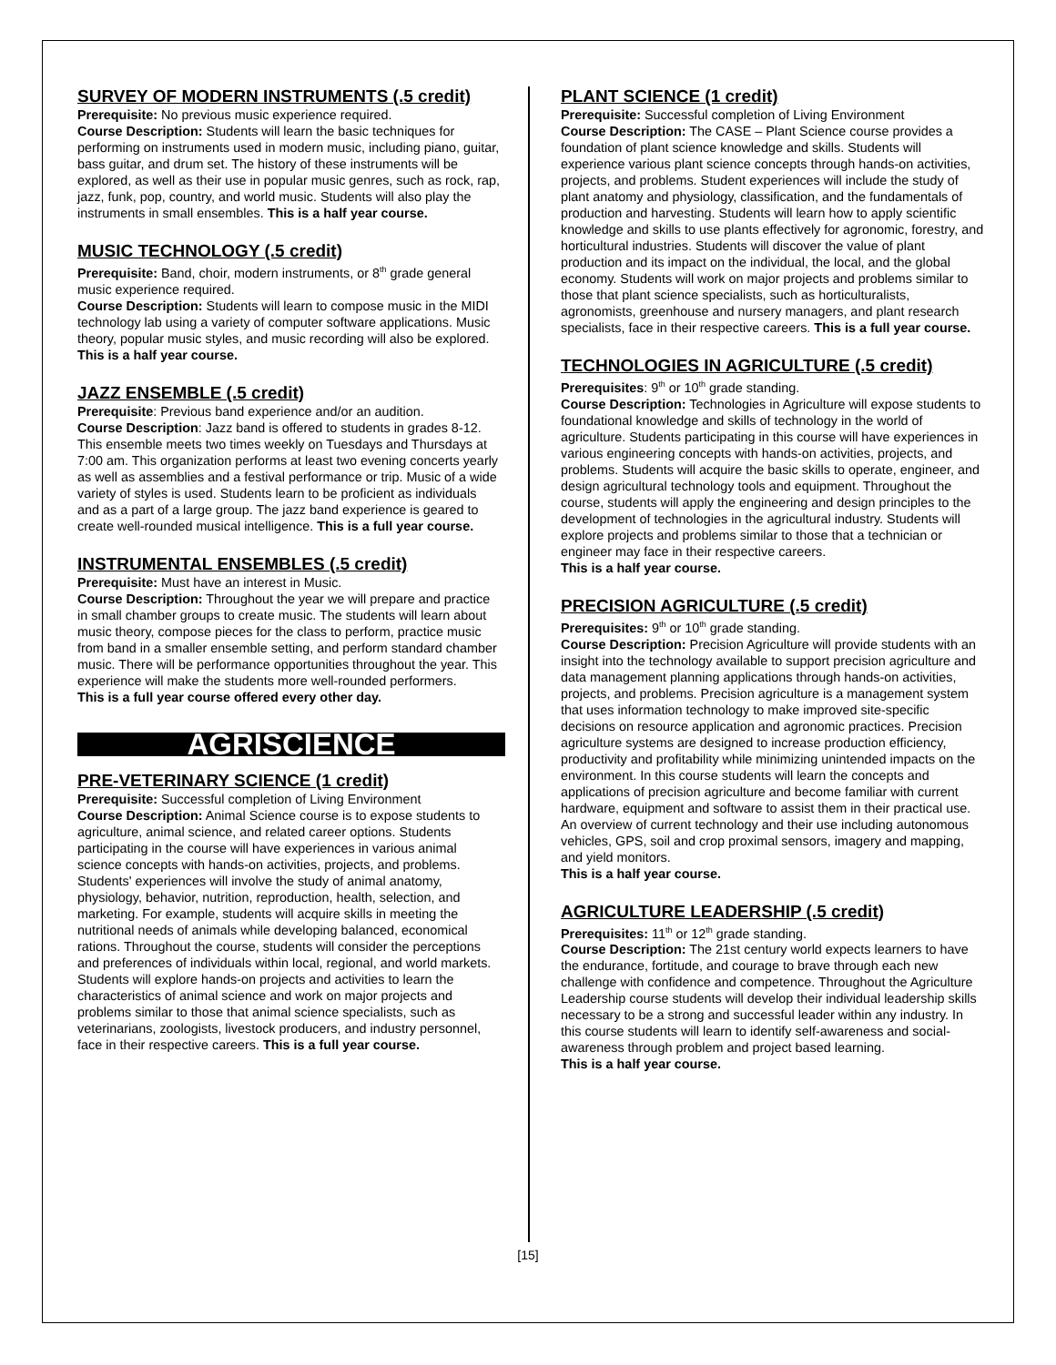SURVEY OF MODERN INSTRUMENTS (.5 credit)
Prerequisite: No previous music experience required.
Course Description: Students will learn the basic techniques for performing on instruments used in modern music, including piano, guitar, bass guitar, and drum set. The history of these instruments will be explored, as well as their use in popular music genres, such as rock, rap, jazz, funk, pop, country, and world music. Students will also play the instruments in small ensembles. This is a half year course.
MUSIC TECHNOLOGY (.5 credit)
Prerequisite: Band, choir, modern instruments, or 8<sup>th</sup> grade general music experience required.
Course Description: Students will learn to compose music in the MIDI technology lab using a variety of computer software applications. Music theory, popular music styles, and music recording will also be explored.
This is a half year course.
JAZZ ENSEMBLE (.5 credit)
Prerequisite: Previous band experience and/or an audition.
Course Description: Jazz band is offered to students in grades 8-12. This ensemble meets two times weekly on Tuesdays and Thursdays at 7:00 am. This organization performs at least two evening concerts yearly as well as assemblies and a festival performance or trip. Music of a wide variety of styles is used. Students learn to be proficient as individuals and as a part of a large group. The jazz band experience is geared to create well-rounded musical intelligence. This is a full year course.
INSTRUMENTAL ENSEMBLES (.5 credit)
Prerequisite: Must have an interest in Music.
Course Description: Throughout the year we will prepare and practice in small chamber groups to create music. The students will learn about music theory, compose pieces for the class to perform, practice music from band in a smaller ensemble setting, and perform standard chamber music. There will be performance opportunities throughout the year. This experience will make the students more well-rounded performers.
This is a full year course offered every other day.
AGRISCIENCE
PRE-VETERINARY SCIENCE (1 credit)
Prerequisite: Successful completion of Living Environment
Course Description: Animal Science course is to expose students to agriculture, animal science, and related career options. Students participating in the course will have experiences in various animal science concepts with hands-on activities, projects, and problems. Students' experiences will involve the study of animal anatomy, physiology, behavior, nutrition, reproduction, health, selection, and marketing. For example, students will acquire skills in meeting the nutritional needs of animals while developing balanced, economical rations. Throughout the course, students will consider the perceptions and preferences of individuals within local, regional, and world markets. Students will explore hands-on projects and activities to learn the characteristics of animal science and work on major projects and problems similar to those that animal science specialists, such as veterinarians, zoologists, livestock producers, and industry personnel, face in their respective careers. This is a full year course.
PLANT SCIENCE (1 credit)
Prerequisite: Successful completion of Living Environment
Course Description: The CASE – Plant Science course provides a foundation of plant science knowledge and skills. Students will experience various plant science concepts through hands-on activities, projects, and problems. Student experiences will include the study of plant anatomy and physiology, classification, and the fundamentals of production and harvesting. Students will learn how to apply scientific knowledge and skills to use plants effectively for agronomic, forestry, and horticultural industries. Students will discover the value of plant production and its impact on the individual, the local, and the global economy. Students will work on major projects and problems similar to those that plant science specialists, such as horticulturalists, agronomists, greenhouse and nursery managers, and plant research specialists, face in their respective careers. This is a full year course.
TECHNOLOGIES IN AGRICULTURE (.5 credit)
Prerequisites: 9<sup>th</sup> or 10<sup>th</sup> grade standing.
Course Description: Technologies in Agriculture will expose students to foundational knowledge and skills of technology in the world of agriculture. Students participating in this course will have experiences in various engineering concepts with hands-on activities, projects, and problems. Students will acquire the basic skills to operate, engineer, and design agricultural technology tools and equipment. Throughout the course, students will apply the engineering and design principles to the development of technologies in the agricultural industry. Students will explore projects and problems similar to those that a technician or engineer may face in their respective careers.
This is a half year course.
PRECISION AGRICULTURE (.5 credit)
Prerequisites: 9<sup>th</sup> or 10<sup>th</sup> grade standing.
Course Description: Precision Agriculture will provide students with an insight into the technology available to support precision agriculture and data management planning applications through hands-on activities, projects, and problems. Precision agriculture is a management system that uses information technology to make improved site-specific decisions on resource application and agronomic practices. Precision agriculture systems are designed to increase production efficiency, productivity and profitability while minimizing unintended impacts on the environment. In this course students will learn the concepts and applications of precision agriculture and become familiar with current hardware, equipment and software to assist them in their practical use. An overview of current technology and their use including autonomous vehicles, GPS, soil and crop proximal sensors, imagery and mapping, and yield monitors.
This is a half year course.
AGRICULTURE LEADERSHIP (.5 credit)
Prerequisites: 11<sup>th</sup> or 12<sup>th</sup> grade standing.
Course Description: The 21st century world expects learners to have the endurance, fortitude, and courage to brave through each new challenge with confidence and competence. Throughout the Agriculture Leadership course students will develop their individual leadership skills necessary to be a strong and successful leader within any industry. In this course students will learn to identify self-awareness and social-awareness through problem and project based learning.
This is a half year course.
[15]